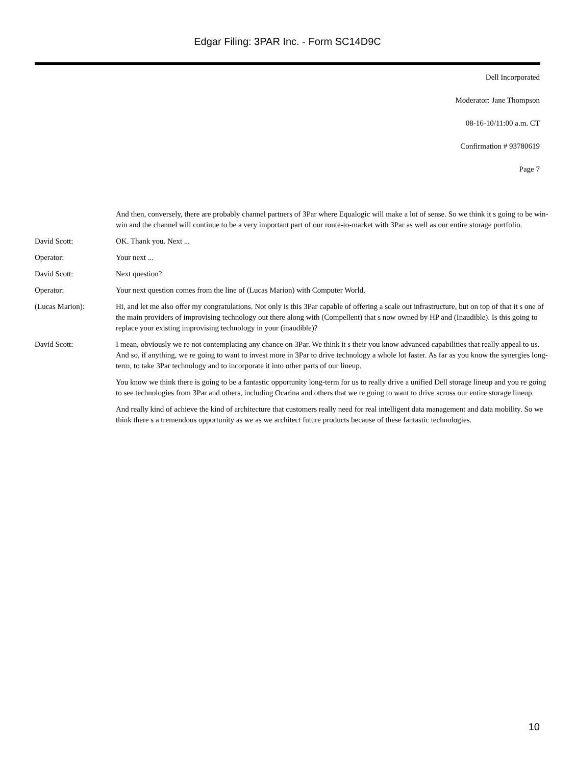Edgar Filing: 3PAR Inc. - Form SC14D9C
Dell Incorporated
Moderator: Jane Thompson
08-16-10/11:00 a.m. CT
Confirmation # 93780619
Page 7
And then, conversely, there are probably channel partners of 3Par where Equalogic will make a lot of sense. So we think it s going to be win-win and the channel will continue to be a very important part of our route-to-market with 3Par as well as our entire storage portfolio.
David Scott: OK. Thank you. Next ...
Operator: Your next ...
David Scott: Next question?
Operator: Your next question comes from the line of (Lucas Marion) with Computer World.
(Lucas Marion): Hi, and let me also offer my congratulations. Not only is this 3Par capable of offering a scale out infrastructure, but on top of that it s one of the main providers of improvising technology out there along with (Compellent) that s now owned by HP and (Inaudible). Is this going to replace your existing improvising technology in your (inaudible)?
David Scott: I mean, obviously we re not contemplating any chance on 3Par. We think it s their you know advanced capabilities that really appeal to us. And so, if anything, we re going to want to invest more in 3Par to drive technology a whole lot faster. As far as you know the synergies long-term, to take 3Par technology and to incorporate it into other parts of our lineup.
You know we think there is going to be a fantastic opportunity long-term for us to really drive a unified Dell storage lineup and you re going to see technologies from 3Par and others, including Ocarina and others that we re going to want to drive across our entire storage lineup.
And really kind of achieve the kind of architecture that customers really need for real intelligent data management and data mobility. So we think there s a tremendous opportunity as we as we architect future products because of these fantastic technologies.
10